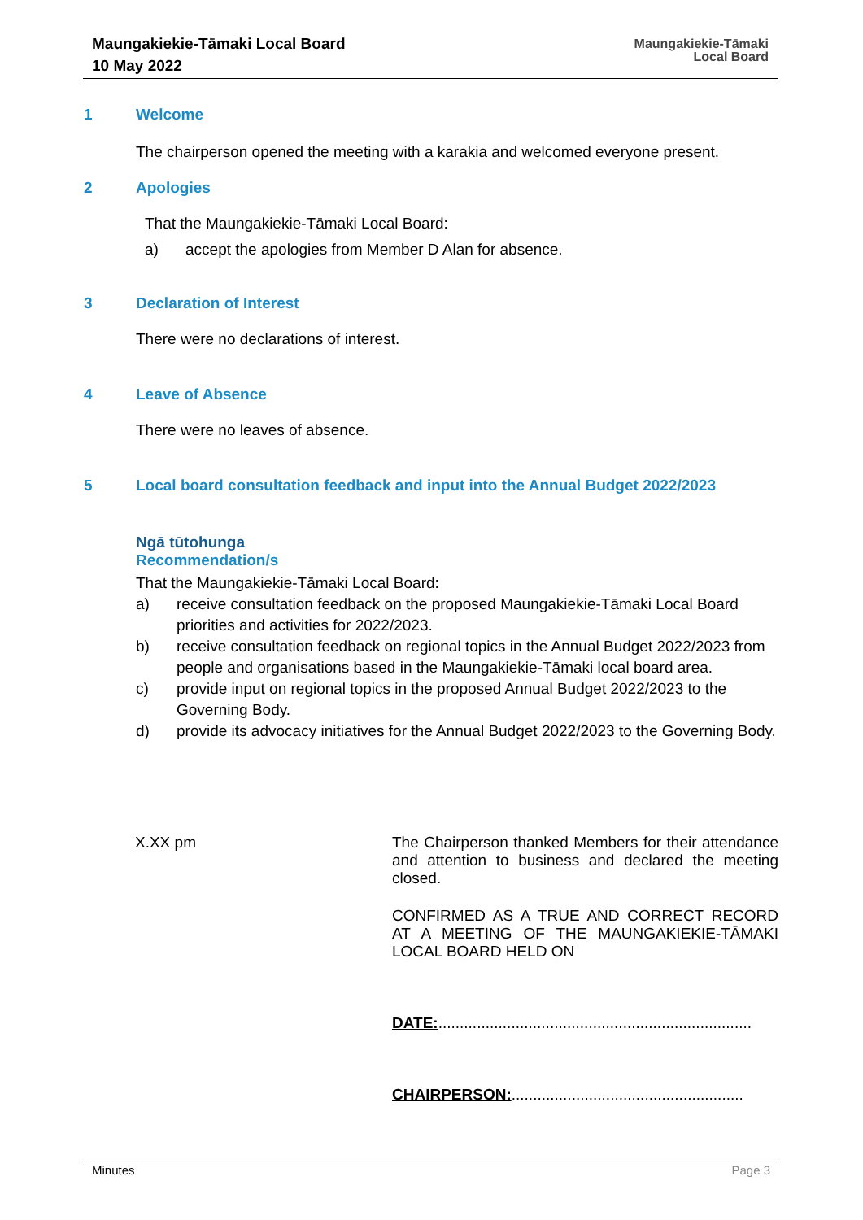Maungakiekie-Tāmaki Local Board
10 May 2022
Maungakiekie-Tāmaki
Local Board
1 Welcome
The chairperson opened the meeting with a karakia and welcomed everyone present.
2 Apologies
That the Maungakiekie-Tāmaki Local Board:
a) accept the apologies from Member D Alan for absence.
3 Declaration of Interest
There were no declarations of interest.
4 Leave of Absence
There were no leaves of absence.
5 Local board consultation feedback and input into the Annual Budget 2022/2023
Ngā tūtohunga
Recommendation/s
That the Maungakiekie-Tāmaki Local Board:
a) receive consultation feedback on the proposed Maungakiekie-Tāmaki Local Board priorities and activities for 2022/2023.
b) receive consultation feedback on regional topics in the Annual Budget 2022/2023 from people and organisations based in the Maungakiekie-Tāmaki local board area.
c) provide input on regional topics in the proposed Annual Budget 2022/2023 to the Governing Body.
d) provide its advocacy initiatives for the Annual Budget 2022/2023 to the Governing Body.
X.XX pm
The Chairperson thanked Members for their attendance and attention to business and declared the meeting closed.
CONFIRMED AS A TRUE AND CORRECT RECORD AT A MEETING OF THE MAUNGAKIEKIE-TĀMAKI LOCAL BOARD HELD ON
DATE:.........................................................................
CHAIRPERSON:......................................................
Minutes Page 3